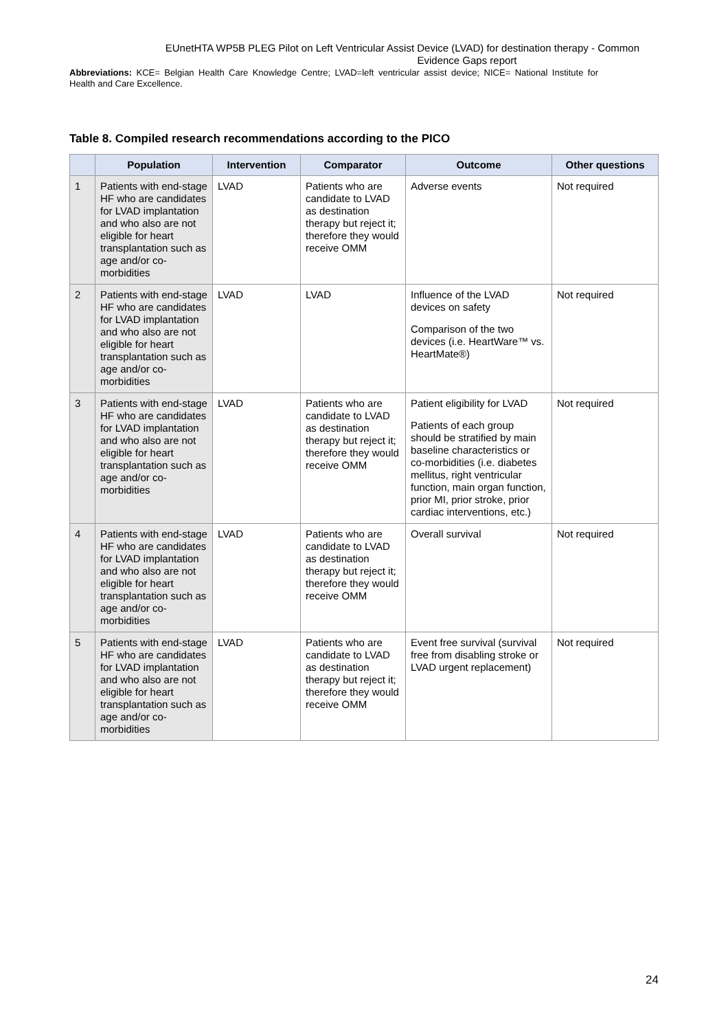EUnetHTA WP5B PLEG Pilot on Left Ventricular Assist Device (LVAD) for destination therapy - Common
Evidence Gaps report
Abbreviations: KCE= Belgian Health Care Knowledge Centre; LVAD=left ventricular assist device; NICE= National Institute for Health and Care Excellence.
Table 8. Compiled research recommendations according to the PICO
| | Population | Intervention | Comparator | Outcome | Other questions |
| --- | --- | --- | --- | --- | --- |
| 1 | Patients with end-stage HF who are candidates for LVAD implantation and who also are not eligible for heart transplantation such as age and/or co-morbidities | LVAD | Patients who are candidate to LVAD as destination therapy but reject it; therefore they would receive OMM | Adverse events | Not required |
| 2 | Patients with end-stage HF who are candidates for LVAD implantation and who also are not eligible for heart transplantation such as age and/or co-morbidities | LVAD | LVAD | Influence of the LVAD devices on safety Comparison of the two devices (i.e. HeartWare™ vs. HeartMate®) | Not required |
| 3 | Patients with end-stage HF who are candidates for LVAD implantation and who also are not eligible for heart transplantation such as age and/or co-morbidities | LVAD | Patients who are candidate to LVAD as destination therapy but reject it; therefore they would receive OMM | Patient eligibility for LVAD Patients of each group should be stratified by main baseline characteristics or co-morbidities (i.e. diabetes mellitus, right ventricular function, main organ function, prior MI, prior stroke, prior cardiac interventions, etc.) | Not required |
| 4 | Patients with end-stage HF who are candidates for LVAD implantation and who also are not eligible for heart transplantation such as age and/or co-morbidities | LVAD | Patients who are candidate to LVAD as destination therapy but reject it; therefore they would receive OMM | Overall survival | Not required |
| 5 | Patients with end-stage HF who are candidates for LVAD implantation and who also are not eligible for heart transplantation such as age and/or co-morbidities | LVAD | Patients who are candidate to LVAD as destination therapy but reject it; therefore they would receive OMM | Event free survival (survival free from disabling stroke or LVAD urgent replacement) | Not required |
24